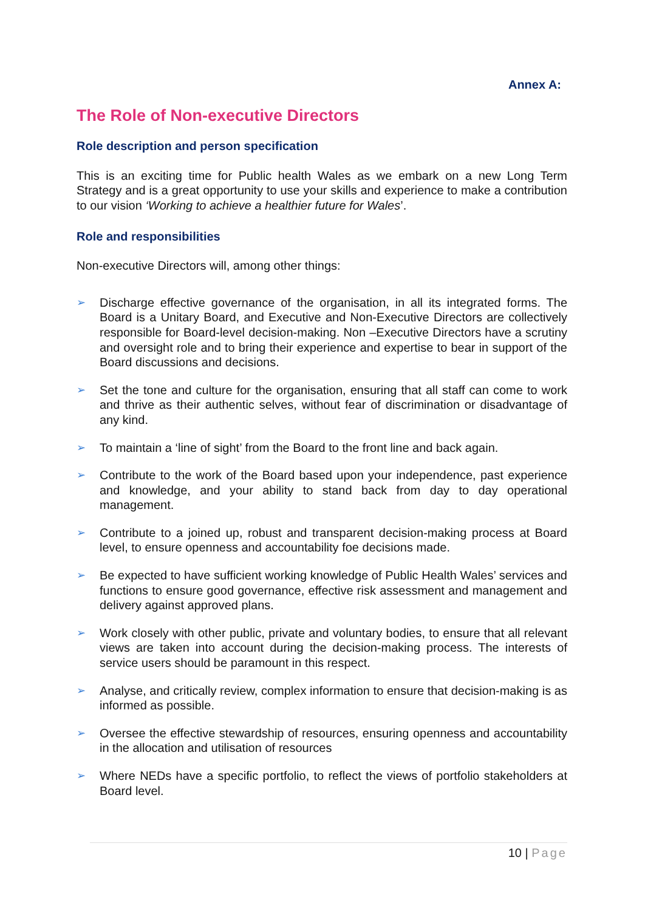Annex A:
The Role of Non-executive Directors
Role description and person specification
This is an exciting time for Public health Wales as we embark on a new Long Term Strategy and is a great opportunity to use your skills and experience to make a contribution to our vision ‘Working to achieve a healthier future for Wales’.
Role and responsibilities
Non-executive Directors will, among other things:
➢ Discharge effective governance of the organisation, in all its integrated forms. The Board is a Unitary Board, and Executive and Non-Executive Directors are collectively responsible for Board-level decision-making. Non –Executive Directors have a scrutiny and oversight role and to bring their experience and expertise to bear in support of the Board discussions and decisions.
➢ Set the tone and culture for the organisation, ensuring that all staff can come to work and thrive as their authentic selves, without fear of discrimination or disadvantage of any kind.
➢ To maintain a ‘line of sight’ from the Board to the front line and back again.
➢ Contribute to the work of the Board based upon your independence, past experience and knowledge, and your ability to stand back from day to day operational management.
➢ Contribute to a joined up, robust and transparent decision-making process at Board level, to ensure openness and accountability foe decisions made.
➢ Be expected to have sufficient working knowledge of Public Health Wales’ services and functions to ensure good governance, effective risk assessment and management and delivery against approved plans.
➢ Work closely with other public, private and voluntary bodies, to ensure that all relevant views are taken into account during the decision-making process. The interests of service users should be paramount in this respect.
➢ Analyse, and critically review, complex information to ensure that decision-making is as informed as possible.
➢ Oversee the effective stewardship of resources, ensuring openness and accountability in the allocation and utilisation of resources
➢ Where NEDs have a specific portfolio, to reflect the views of portfolio stakeholders at Board level.
10 | Page